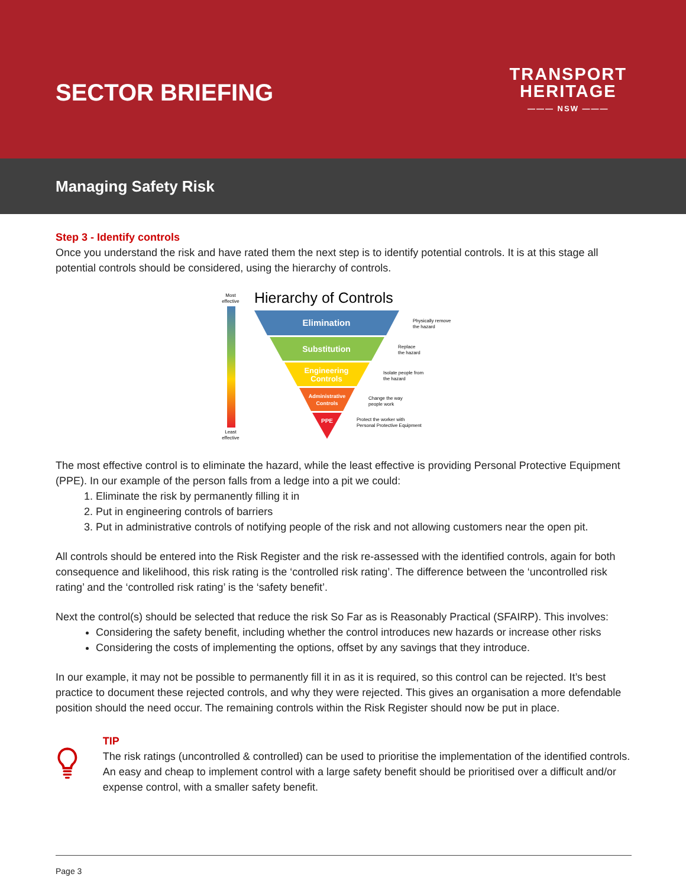SECTOR BRIEFING
TRANSPORT
HERITAGE
——— NSW ———
Managing Safety Risk
Step 3 - Identify controls
Once you understand the risk and have rated them the next step is to identify potential controls. It is at this stage all potential controls should be considered, using the hierarchy of controls.
Most
effective
Least
effective
Hierarchy of Controls
Elimination
Substitution
Engineering
Controls
Administrative
Controls
PPE
Physically remove
the hazard
Replace
the hazard
Isolate people from
the hazard
Change the way
people work
Protect the worker with
Personal Protective Equipment
The most effective control is to eliminate the hazard, while the least effective is providing Personal Protective Equipment (PPE). In our example of the person falls from a ledge into a pit we could:
1. Eliminate the risk by permanently filling it in
2. Put in engineering controls of barriers
3. Put in administrative controls of notifying people of the risk and not allowing customers near the open pit.
All controls should be entered into the Risk Register and the risk re-assessed with the identified controls, again for both consequence and likelihood, this risk rating is the ‘controlled risk rating’. The difference between the ‘uncontrolled risk rating’ and the ‘controlled risk rating’ is the ‘safety benefit’.
Next the control(s) should be selected that reduce the risk So Far as is Reasonably Practical (SFAIRP). This involves:
Considering the safety benefit, including whether the control introduces new hazards or increase other risks
Considering the costs of implementing the options, offset by any savings that they introduce.
In our example, it may not be possible to permanently fill it in as it is required, so this control can be rejected. It’s best practice to document these rejected controls, and why they were rejected. This gives an organisation a more defendable position should the need occur. The remaining controls within the Risk Register should now be put in place.
TIP
The risk ratings (uncontrolled & controlled) can be used to prioritise the implementation of the identified controls. An easy and cheap to implement control with a large safety benefit should be prioritised over a difficult and/or expense control, with a smaller safety benefit.
Page 3